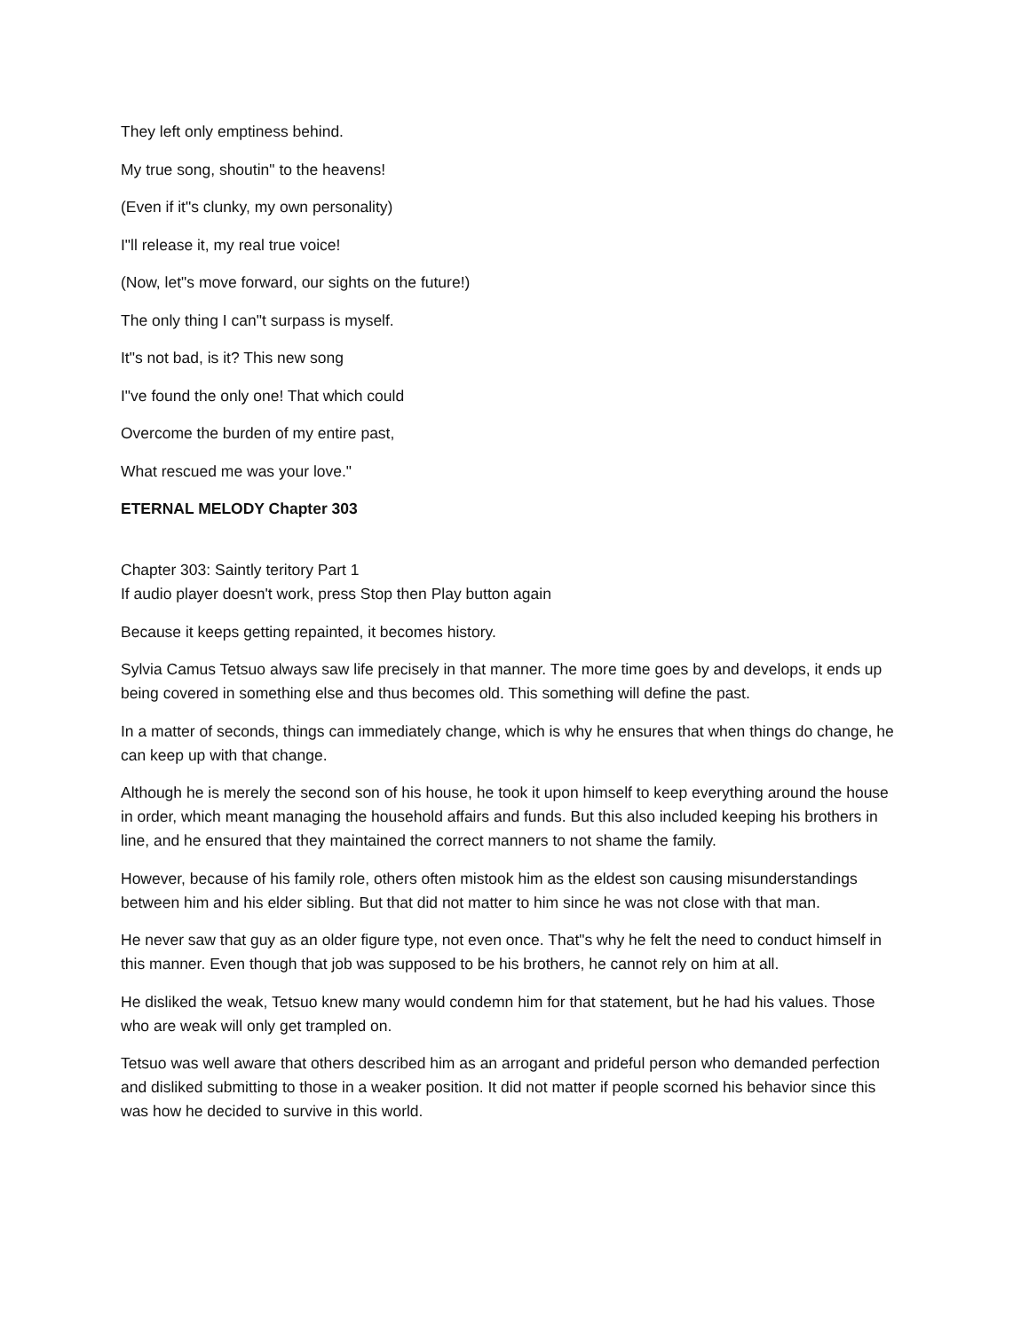They left only emptiness behind.
My true song, shoutin" to the heavens!
(Even if it"s clunky, my own personality)
I"ll release it, my real true voice!
(Now, let"s move forward, our sights on the future!)
The only thing I can"t surpass is myself.
It"s not bad, is it? This new song
I"ve found the only one! That which could
Overcome the burden of my entire past,
What rescued me was your love."
ETERNAL MELODY Chapter 303
Chapter 303: Saintly teritory Part 1
If audio player doesn't work, press Stop then Play button again
Because it keeps getting repainted, it becomes history.
Sylvia Camus Tetsuo always saw life precisely in that manner. The more time goes by and develops, it ends up being covered in something else and thus becomes old. This something will define the past.
In a matter of seconds, things can immediately change, which is why he ensures that when things do change, he can keep up with that change.
Although he is merely the second son of his house, he took it upon himself to keep everything around the house in order, which meant managing the household affairs and funds. But this also included keeping his brothers in line, and he ensured that they maintained the correct manners to not shame the family.
However, because of his family role, others often mistook him as the eldest son causing misunderstandings between him and his elder sibling. But that did not matter to him since he was not close with that man.
He never saw that guy as an older figure type, not even once. That"s why he felt the need to conduct himself in this manner. Even though that job was supposed to be his brothers, he cannot rely on him at all.
He disliked the weak, Tetsuo knew many would condemn him for that statement, but he had his values. Those who are weak will only get trampled on.
Tetsuo was well aware that others described him as an arrogant and prideful person who demanded perfection and disliked submitting to those in a weaker position. It did not matter if people scorned his behavior since this was how he decided to survive in this world.